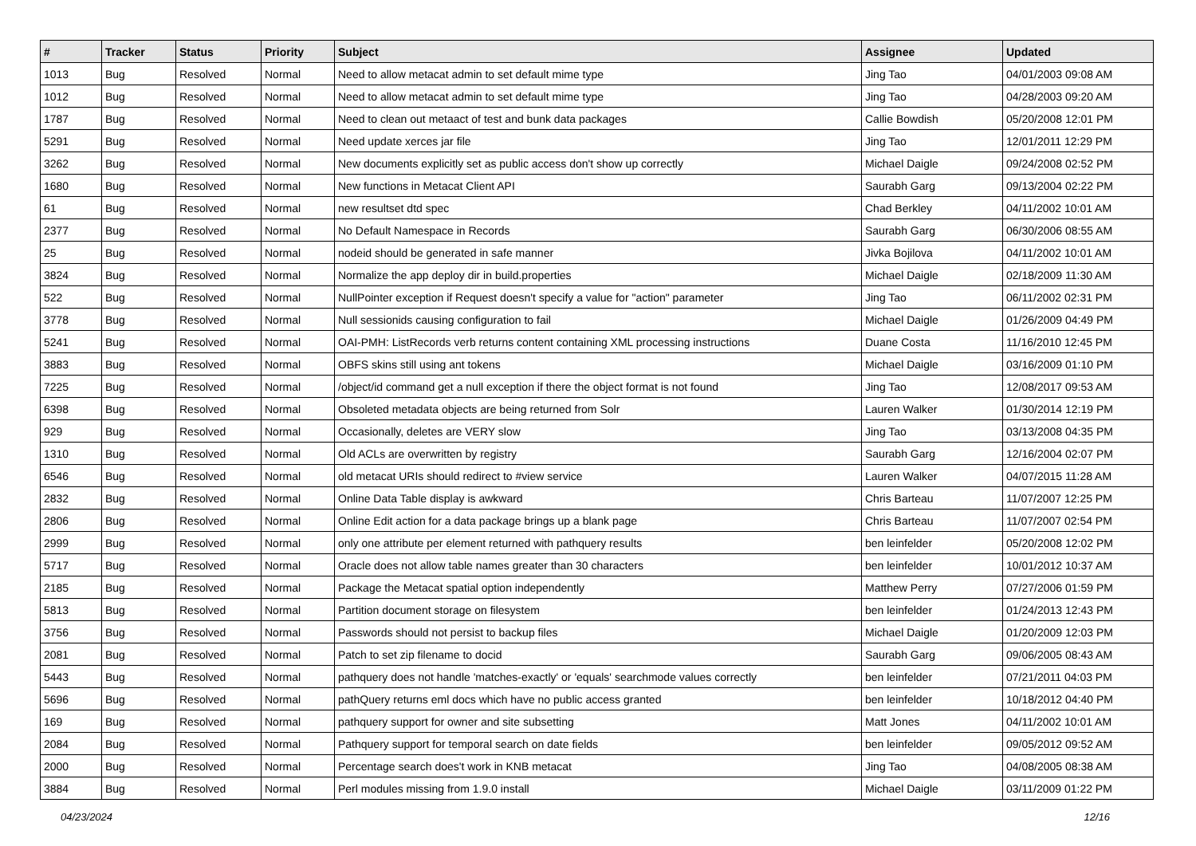| # | Tracker | Status | Priority | Subject | Assignee | Updated |
| --- | --- | --- | --- | --- | --- | --- |
| 1013 | Bug | Resolved | Normal | Need to allow metacat admin to set default mime type | Jing Tao | 04/01/2003 09:08 AM |
| 1012 | Bug | Resolved | Normal | Need to allow metacat admin to set default mime type | Jing Tao | 04/28/2003 09:20 AM |
| 1787 | Bug | Resolved | Normal | Need to clean out metaact of test and bunk data packages | Callie Bowdish | 05/20/2008 12:01 PM |
| 5291 | Bug | Resolved | Normal | Need update xerces jar file | Jing Tao | 12/01/2011 12:29 PM |
| 3262 | Bug | Resolved | Normal | New documents explicitly set as public access don't show up correctly | Michael Daigle | 09/24/2008 02:52 PM |
| 1680 | Bug | Resolved | Normal | New functions in Metacat Client API | Saurabh Garg | 09/13/2004 02:22 PM |
| 61 | Bug | Resolved | Normal | new resultset dtd spec | Chad Berkley | 04/11/2002 10:01 AM |
| 2377 | Bug | Resolved | Normal | No Default Namespace in Records | Saurabh Garg | 06/30/2006 08:55 AM |
| 25 | Bug | Resolved | Normal | nodeid should be generated in safe manner | Jivka Bojilova | 04/11/2002 10:01 AM |
| 3824 | Bug | Resolved | Normal | Normalize the app deploy dir in build.properties | Michael Daigle | 02/18/2009 11:30 AM |
| 522 | Bug | Resolved | Normal | NullPointer exception if Request doesn't specify a value for "action" parameter | Jing Tao | 06/11/2002 02:31 PM |
| 3778 | Bug | Resolved | Normal | Null sessionids causing configuration to fail | Michael Daigle | 01/26/2009 04:49 PM |
| 5241 | Bug | Resolved | Normal | OAI-PMH: ListRecords verb returns content containing XML processing instructions | Duane Costa | 11/16/2010 12:45 PM |
| 3883 | Bug | Resolved | Normal | OBFS skins still using ant tokens | Michael Daigle | 03/16/2009 01:10 PM |
| 7225 | Bug | Resolved | Normal | /object/id command get a null exception if there the object format is not found | Jing Tao | 12/08/2017 09:53 AM |
| 6398 | Bug | Resolved | Normal | Obsoleted metadata objects are being returned from Solr | Lauren Walker | 01/30/2014 12:19 PM |
| 929 | Bug | Resolved | Normal | Occasionally, deletes are VERY slow | Jing Tao | 03/13/2008 04:35 PM |
| 1310 | Bug | Resolved | Normal | Old ACLs are overwritten by registry | Saurabh Garg | 12/16/2004 02:07 PM |
| 6546 | Bug | Resolved | Normal | old metacat URIs should redirect to #view service | Lauren Walker | 04/07/2015 11:28 AM |
| 2832 | Bug | Resolved | Normal | Online Data Table display is awkward | Chris Barteau | 11/07/2007 12:25 PM |
| 2806 | Bug | Resolved | Normal | Online Edit action for a data package brings up a blank page | Chris Barteau | 11/07/2007 02:54 PM |
| 2999 | Bug | Resolved | Normal | only one attribute per element returned with pathquery results | ben leinfelder | 05/20/2008 12:02 PM |
| 5717 | Bug | Resolved | Normal | Oracle does not allow table names greater than 30 characters | ben leinfelder | 10/01/2012 10:37 AM |
| 2185 | Bug | Resolved | Normal | Package the Metacat spatial option independently | Matthew Perry | 07/27/2006 01:59 PM |
| 5813 | Bug | Resolved | Normal | Partition document storage on filesystem | ben leinfelder | 01/24/2013 12:43 PM |
| 3756 | Bug | Resolved | Normal | Passwords should not persist to backup files | Michael Daigle | 01/20/2009 12:03 PM |
| 2081 | Bug | Resolved | Normal | Patch to set zip filename to docid | Saurabh Garg | 09/06/2005 08:43 AM |
| 5443 | Bug | Resolved | Normal | pathquery does not handle 'matches-exactly' or 'equals' searchmode values correctly | ben leinfelder | 07/21/2011 04:03 PM |
| 5696 | Bug | Resolved | Normal | pathQuery returns eml docs which have no public access granted | ben leinfelder | 10/18/2012 04:40 PM |
| 169 | Bug | Resolved | Normal | pathquery support for owner and site subsetting | Matt Jones | 04/11/2002 10:01 AM |
| 2084 | Bug | Resolved | Normal | Pathquery support for temporal search on date fields | ben leinfelder | 09/05/2012 09:52 AM |
| 2000 | Bug | Resolved | Normal | Percentage search does't work in KNB metacat | Jing Tao | 04/08/2005 08:38 AM |
| 3884 | Bug | Resolved | Normal | Perl modules missing from 1.9.0 install | Michael Daigle | 03/11/2009 01:22 PM |
04/23/2024 12/16